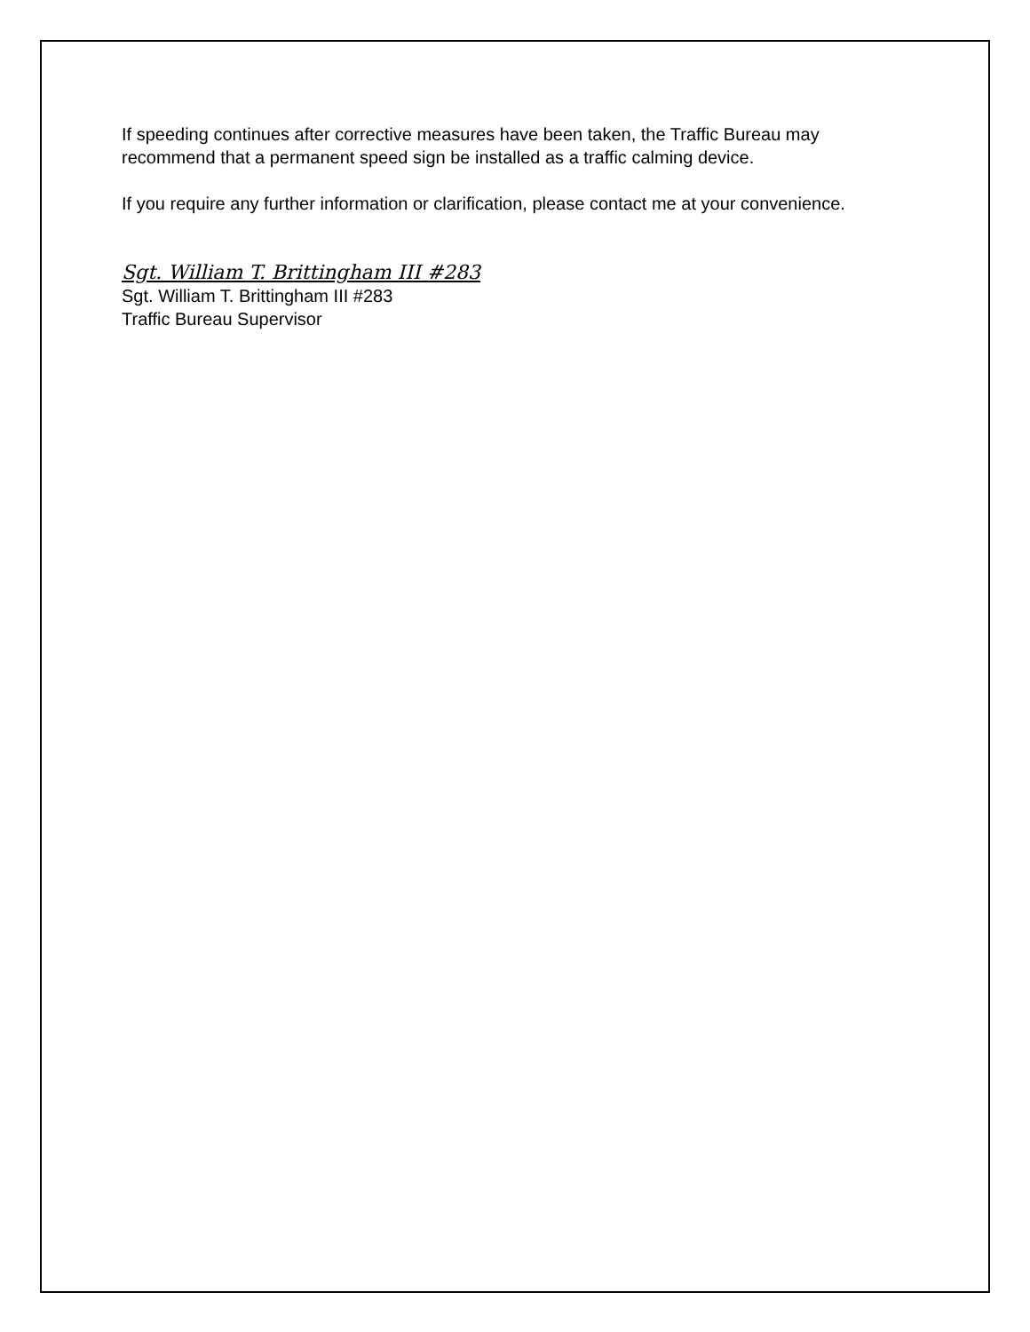If speeding continues after corrective measures have been taken, the Traffic Bureau may recommend that a permanent speed sign be installed as a traffic calming device.
If you require any further information or clarification, please contact me at your convenience.
Sgt. William T. Brittingham III #283
Sgt. William T. Brittingham III #283
Traffic Bureau Supervisor